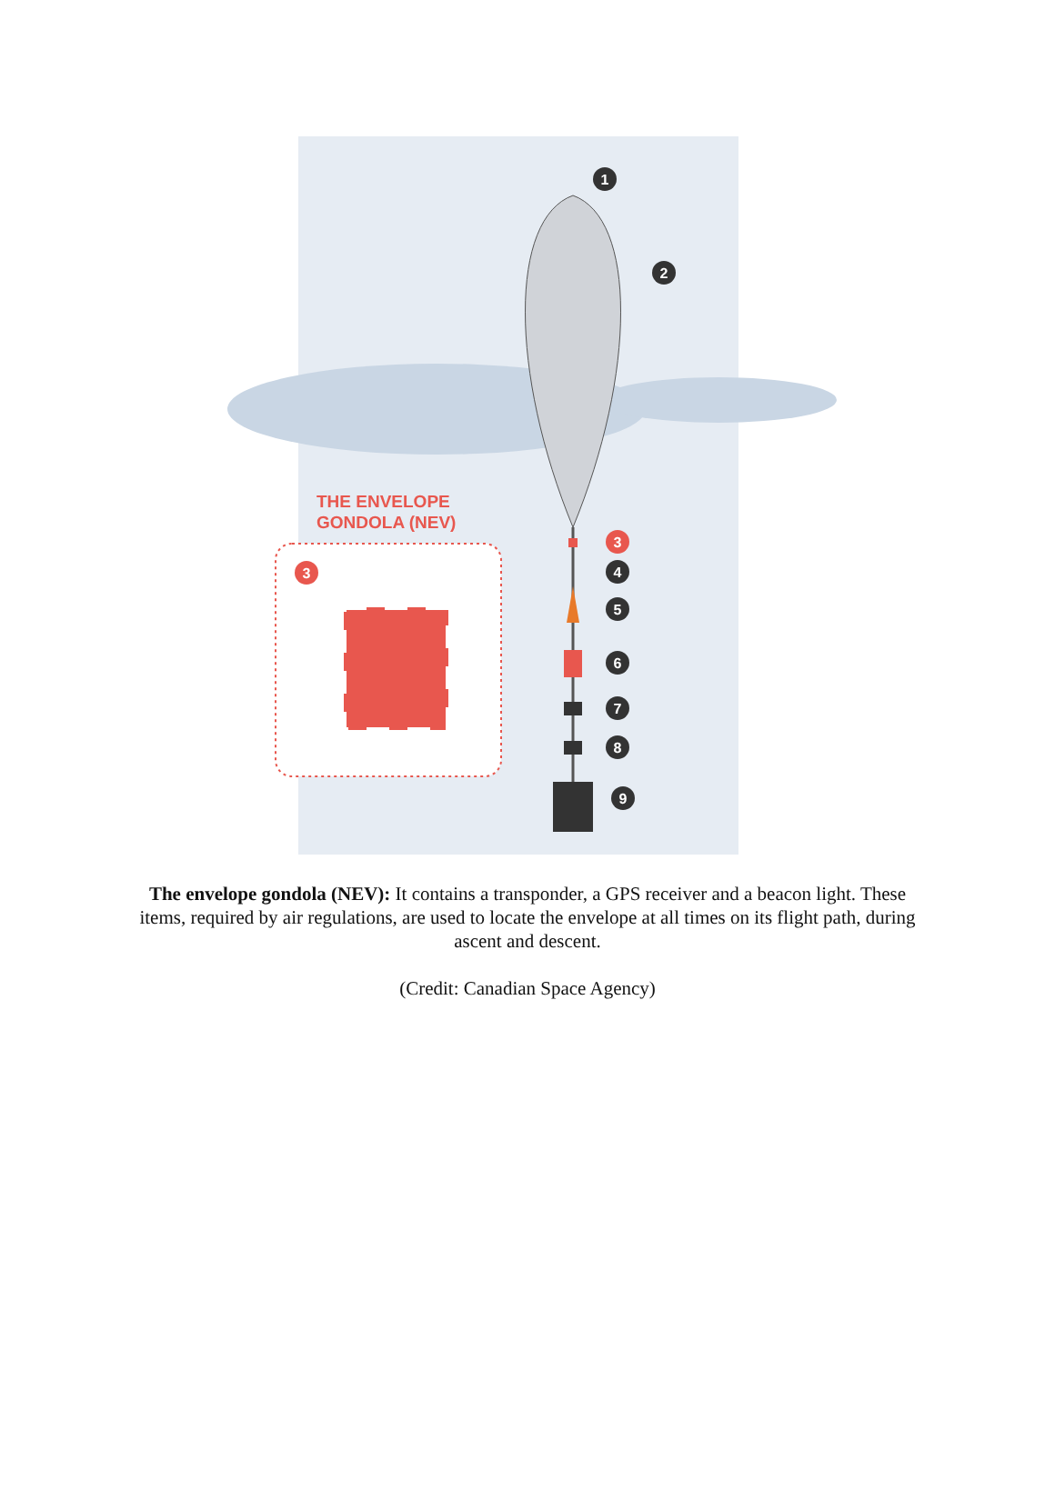1
2
3
4
5
6
7
8
9
3
THE ENVELOPE
GONDOLA (NEV)
The envelope gondola (NEV): It contains a transponder, a GPS receiver and a beacon light. These items, required by air regulations, are used to locate the envelope at all times on its flight path, during ascent and descent.
(Credit: Canadian Space Agency)